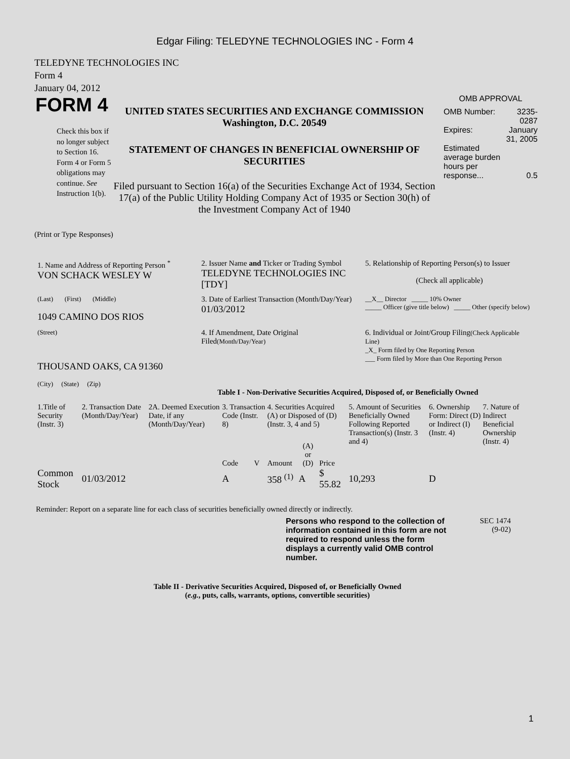Edgar Filing: TELEDYNE TECHNOLOGIES INC - Form 4
TELEDYNE TECHNOLOGIES INC
Form 4
January 04, 2012
FORM 4
Check this box if no longer subject to Section 16. Form 4 or Form 5 obligations may continue. See Instruction 1(b).
UNITED STATES SECURITIES AND EXCHANGE COMMISSION
Washington, D.C. 20549
STATEMENT OF CHANGES IN BENEFICIAL OWNERSHIP OF SECURITIES
Filed pursuant to Section 16(a) of the Securities Exchange Act of 1934, Section 17(a) of the Public Utility Holding Company Act of 1935 or Section 30(h) of the Investment Company Act of 1940
OMB APPROVAL
| OMB Number: | 3235-0287 |
| Expires: | January 31, 2005 |
| Estimated average burden hours per response... | 0.5 |
(Print or Type Responses)
| 1. Name and Address of Reporting Person <sup>*</sup> VON SCHACK WESLEY W | 2. Issuer Name and Ticker or Trading Symbol TELEDYNE TECHNOLOGIES INC [TDY] | 5. Relationship of Reporting Person(s) to Issuer (Check all applicable) |
| (Last) (First) (Middle) 1049 CAMINO DOS RIOS | 3. Date of Earliest Transaction (Month/Day/Year) 01/03/2012 | __X__ Director _____ 10% Owner _____ Officer (give title below) _____ Other (specify below) |
| (Street) THOUSAND OAKS, CA 91360 (City) (State) (Zip) | 4. If Amendment, Date Original Filed (Month/Day/Year) | 6. Individual or Joint/Group Filing (Check Applicable Line) _X_ Form filed by One Reporting Person ___ Form filed by More than One Reporting Person |
Table I - Non-Derivative Securities Acquired, Disposed of, or Beneficially Owned
| 1.Title of Security (Instr. 3) | 2. Transaction Date (Month/Day/Year) | 2A. Deemed Execution Date, if any (Month/Day/Year) | 3. Transaction Code (Instr. 8) | | 4. Securities Acquired (A) or Disposed of (D) (Instr. 3, 4 and 5) | | | 5. Amount of Securities Beneficially Owned Following Reported Transaction(s) (Instr. 3 and 4) | 6. Ownership Form: Direct (D) or Indirect (I) (Instr. 4) | 7. Nature of Indirect Beneficial Ownership (Instr. 4) |
| --- | --- | --- | --- | --- | --- | --- | --- | --- | --- | --- |
| | | | Code | V | Amount | (A) or (D) | Price | | | |
| Common Stock | 01/03/2012 | | A | | 358 <sup>(1)</sup> | A | $ 55.82 | 10,293 | D | |
Reminder: Report on a separate line for each class of securities beneficially owned directly or indirectly.
Persons who respond to the collection of information contained in this form are not required to respond unless the form displays a currently valid OMB control number.
SEC 1474
(9-02)
Table II - Derivative Securities Acquired, Disposed of, or Beneficially Owned
(e.g., puts, calls, warrants, options, convertible securities)
1